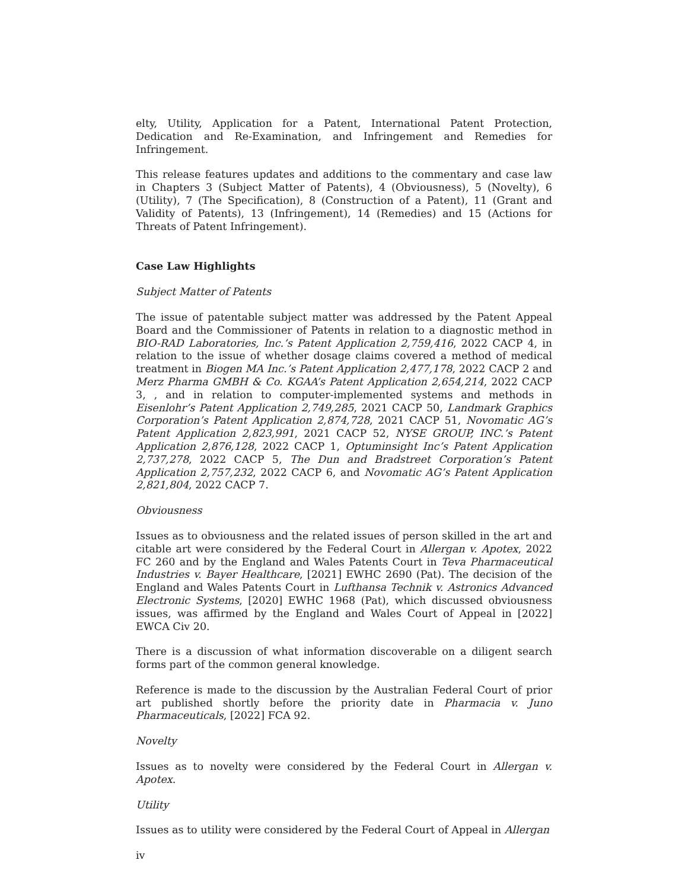elty, Utility, Application for a Patent, International Patent Protection, Dedication and Re-Examination, and Infringement and Remedies for Infringement.
This release features updates and additions to the commentary and case law in Chapters 3 (Subject Matter of Patents), 4 (Obviousness), 5 (Novelty), 6 (Utility), 7 (The Specification), 8 (Construction of a Patent), 11 (Grant and Validity of Patents), 13 (Infringement), 14 (Remedies) and 15 (Actions for Threats of Patent Infringement).
Case Law Highlights
Subject Matter of Patents
The issue of patentable subject matter was addressed by the Patent Appeal Board and the Commissioner of Patents in relation to a diagnostic method in BIO-RAD Laboratories, Inc.’s Patent Application 2,759,416, 2022 CACP 4, in relation to the issue of whether dosage claims covered a method of medical treatment in Biogen MA Inc.’s Patent Application 2,477,178, 2022 CACP 2 and Merz Pharma GMBH & Co. KGAA’s Patent Application 2,654,214, 2022 CACP 3, , and in relation to computer-implemented systems and methods in Eisenlohr’s Patent Application 2,749,285, 2021 CACP 50, Landmark Graphics Corporation’s Patent Application 2,874,728, 2021 CACP 51, Novomatic AG’s Patent Application 2,823,991, 2021 CACP 52, NYSE GROUP, INC.’s Patent Application 2,876,128, 2022 CACP 1, Optuminsight Inc’s Patent Application 2,737,278, 2022 CACP 5, The Dun and Bradstreet Corporation’s Patent Application 2,757,232, 2022 CACP 6, and Novomatic AG’s Patent Application 2,821,804, 2022 CACP 7.
Obviousness
Issues as to obviousness and the related issues of person skilled in the art and citable art were considered by the Federal Court in Allergan v. Apotex, 2022 FC 260 and by the England and Wales Patents Court in Teva Pharmaceutical Industries v. Bayer Healthcare, [2021] EWHC 2690 (Pat). The decision of the England and Wales Patents Court in Lufthansa Technik v. Astronics Advanced Electronic Systems, [2020] EWHC 1968 (Pat), which discussed obviousness issues, was affirmed by the England and Wales Court of Appeal in [2022] EWCA Civ 20.
There is a discussion of what information discoverable on a diligent search forms part of the common general knowledge.
Reference is made to the discussion by the Australian Federal Court of prior art published shortly before the priority date in Pharmacia v. Juno Pharmaceuticals, [2022] FCA 92.
Novelty
Issues as to novelty were considered by the Federal Court in Allergan v. Apotex.
Utility
Issues as to utility were considered by the Federal Court of Appeal in Allergan
iv